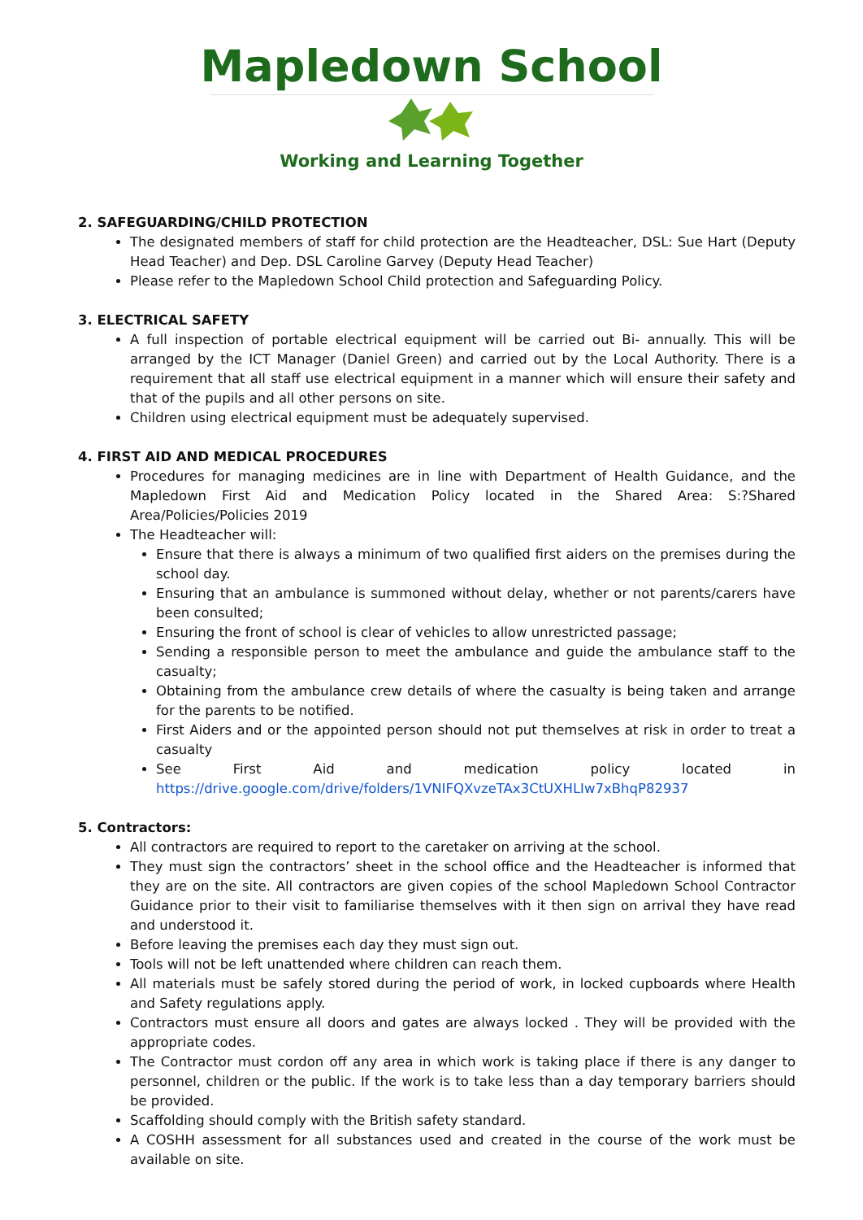Mapledown School
Working and Learning Together
2. SAFEGUARDING/CHILD PROTECTION
The designated members of staff for child protection are the Headteacher, DSL: Sue Hart (Deputy Head Teacher) and Dep. DSL Caroline Garvey (Deputy Head Teacher)
Please refer to the Mapledown School Child protection and Safeguarding Policy.
3. ELECTRICAL SAFETY
A full inspection of portable electrical equipment will be carried out Bi- annually. This will be arranged by the ICT Manager (Daniel Green) and carried out by the Local Authority. There is a requirement that all staff use electrical equipment in a manner which will ensure their safety and that of the pupils and all other persons on site.
Children using electrical equipment must be adequately supervised.
4. FIRST AID AND MEDICAL PROCEDURES
Procedures for managing medicines are in line with Department of Health Guidance, and the Mapledown First Aid and Medication Policy located in the Shared Area: S:?Shared Area/Policies/Policies 2019
The Headteacher will:
Ensure that there is always a minimum of two qualified first aiders on the premises during the school day.
Ensuring that an ambulance is summoned without delay, whether or not parents/carers have been consulted;
Ensuring the front of school is clear of vehicles to allow unrestricted passage;
Sending a responsible person to meet the ambulance and guide the ambulance staff to the casualty;
Obtaining from the ambulance crew details of where the casualty is being taken and arrange for the parents to be notified.
First Aiders and or the appointed person should not put themselves at risk in order to treat a casualty
See First Aid and medication policy located in https://drive.google.com/drive/folders/1VNIFQXvzeTAx3CtUXHLIw7xBhqP82937
5. Contractors:
All contractors are required to report to the caretaker on arriving at the school.
They must sign the contractors’ sheet in the school office and the Headteacher is informed that they are on the site. All contractors are given copies of the school Mapledown School Contractor Guidance prior to their visit to familiarise themselves with it then sign on arrival they have read and understood it.
Before leaving the premises each day they must sign out.
Tools will not be left unattended where children can reach them.
All materials must be safely stored during the period of work, in locked cupboards where Health and Safety regulations apply.
Contractors must ensure all doors and gates are always locked . They will be provided with the appropriate codes.
The Contractor must cordon off any area in which work is taking place if there is any danger to personnel, children or the public. If the work is to take less than a day temporary barriers should be provided.
Scaffolding should comply with the British safety standard.
A COSHH assessment for all substances used and created in the course of the work must be available on site.